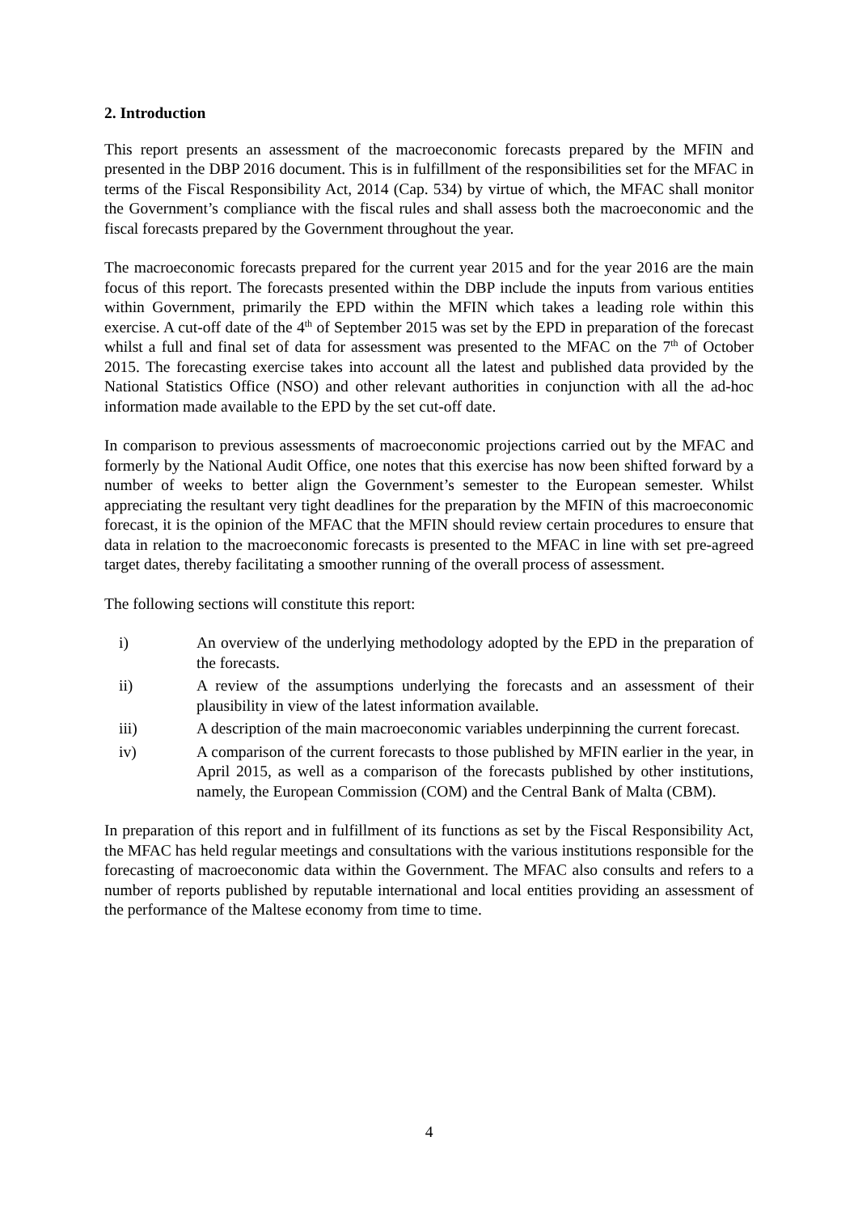2. Introduction
This report presents an assessment of the macroeconomic forecasts prepared by the MFIN and presented in the DBP 2016 document. This is in fulfillment of the responsibilities set for the MFAC in terms of the Fiscal Responsibility Act, 2014 (Cap. 534) by virtue of which, the MFAC shall monitor the Government’s compliance with the fiscal rules and shall assess both the macroeconomic and the fiscal forecasts prepared by the Government throughout the year.
The macroeconomic forecasts prepared for the current year 2015 and for the year 2016 are the main focus of this report. The forecasts presented within the DBP include the inputs from various entities within Government, primarily the EPD within the MFIN which takes a leading role within this exercise. A cut-off date of the 4<sup>th</sup> of September 2015 was set by the EPD in preparation of the forecast whilst a full and final set of data for assessment was presented to the MFAC on the 7<sup>th</sup> of October 2015. The forecasting exercise takes into account all the latest and published data provided by the National Statistics Office (NSO) and other relevant authorities in conjunction with all the ad-hoc information made available to the EPD by the set cut-off date.
In comparison to previous assessments of macroeconomic projections carried out by the MFAC and formerly by the National Audit Office, one notes that this exercise has now been shifted forward by a number of weeks to better align the Government’s semester to the European semester. Whilst appreciating the resultant very tight deadlines for the preparation by the MFIN of this macroeconomic forecast, it is the opinion of the MFAC that the MFIN should review certain procedures to ensure that data in relation to the macroeconomic forecasts is presented to the MFAC in line with set pre-agreed target dates, thereby facilitating a smoother running of the overall process of assessment.
The following sections will constitute this report:
i) An overview of the underlying methodology adopted by the EPD in the preparation of the forecasts.
ii) A review of the assumptions underlying the forecasts and an assessment of their plausibility in view of the latest information available.
iii) A description of the main macroeconomic variables underpinning the current forecast.
iv) A comparison of the current forecasts to those published by MFIN earlier in the year, in April 2015, as well as a comparison of the forecasts published by other institutions, namely, the European Commission (COM) and the Central Bank of Malta (CBM).
In preparation of this report and in fulfillment of its functions as set by the Fiscal Responsibility Act, the MFAC has held regular meetings and consultations with the various institutions responsible for the forecasting of macroeconomic data within the Government. The MFAC also consults and refers to a number of reports published by reputable international and local entities providing an assessment of the performance of the Maltese economy from time to time.
4